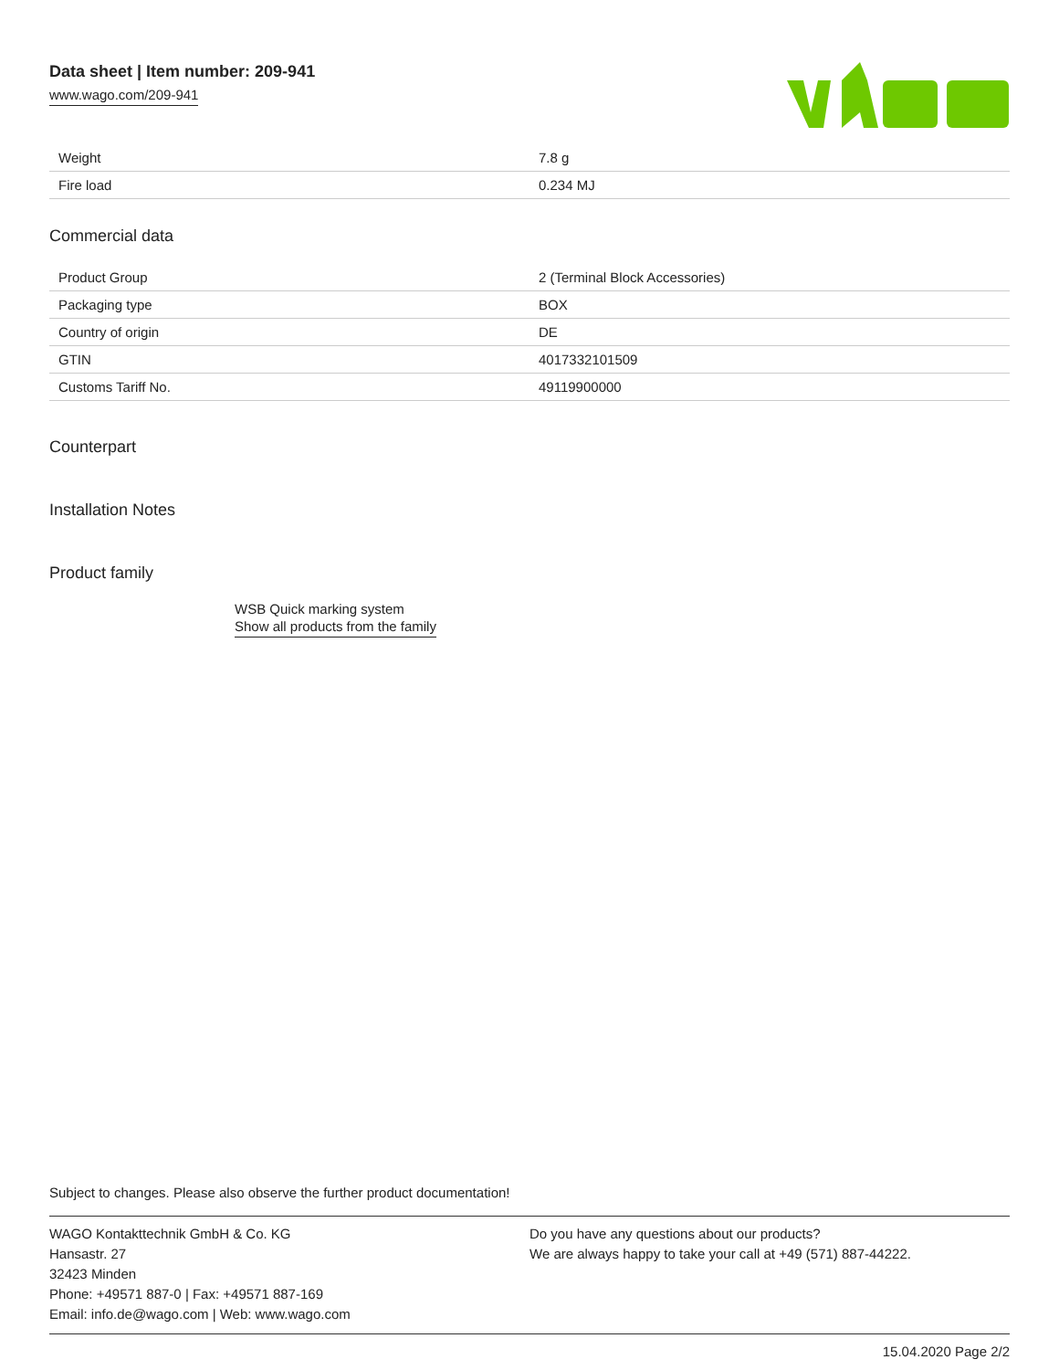Data sheet | Item number: 209-941
www.wago.com/209-941
| Weight | 7.8 g |
| Fire load | 0.234 MJ |
Commercial data
| Product Group | 2 (Terminal Block Accessories) |
| Packaging type | BOX |
| Country of origin | DE |
| GTIN | 4017332101509 |
| Customs Tariff No. | 49119900000 |
Counterpart
Installation Notes
Product family
WSB Quick marking system
Show all products from the family
Subject to changes. Please also observe the further product documentation!
WAGO Kontakttechnik GmbH & Co. KG
Hansastr. 27
32423 Minden
Phone: +49571 887-0 | Fax: +49571 887-169
Email: info.de@wago.com | Web: www.wago.com
Do you have any questions about our products?
We are always happy to take your call at +49 (571) 887-44222.
15.04.2020 Page 2/2